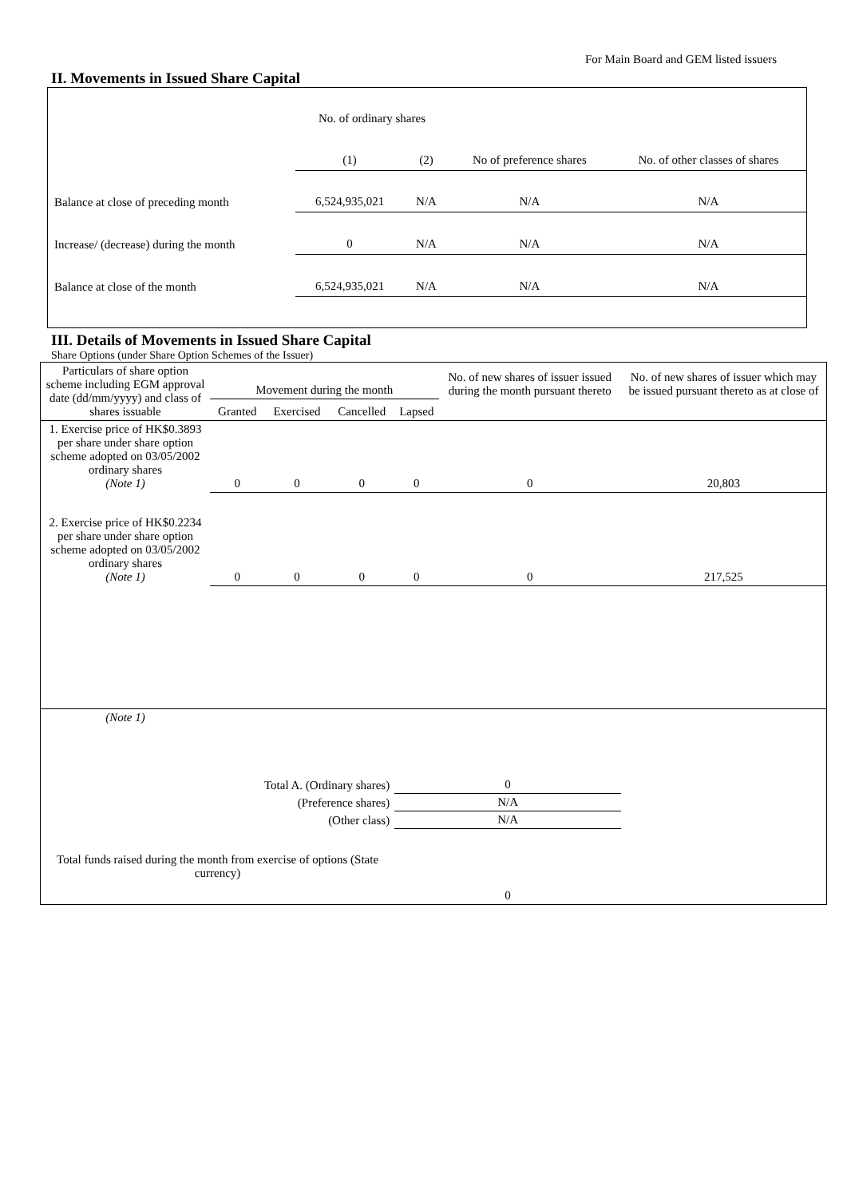For Main Board and GEM listed issuers
II. Movements in Issued Share Capital
| | No. of ordinary shares | | No of preference shares | No. of other classes of shares |
| | (1) | (2) | | |
| Balance at close of preceding month | 6,524,935,021 | N/A | N/A | N/A |
| Increase/ (decrease) during the month | 0 | N/A | N/A | N/A |
| Balance at close of the month | 6,524,935,021 | N/A | N/A | N/A |
III. Details of Movements in Issued Share Capital
Share Options (under Share Option Schemes of the Issuer)
| Particulars of share option scheme including EGM approval date (dd/mm/yyyy) and class of shares issuable | Movement during the month | | | | No. of new shares of issuer issued during the month pursuant thereto | No. of new shares of issuer which may be issued pursuant thereto as at close of |
| | Granted | Exercised | Cancelled | Lapsed | | |
| 1. Exercise price of HK$0.3893 per share under share option scheme adopted on 03/05/2002 ordinary shares (Note 1) | 0 | 0 | 0 | 0 | 0 | 20,803 |
| 2. Exercise price of HK$0.2234 per share under share option scheme adopted on 03/05/2002 ordinary shares (Note 1) | 0 | 0 | 0 | 0 | 0 | 217,525 |
| (Note 1) | | | | | | |
| Total A. (Ordinary shares) | | | | 0 | | |
| (Preference shares) | | | | N/A | | |
| (Other class) | | | | N/A | | |
| Total funds raised during the month from exercise of options (State currency) | | | | 0 | | |